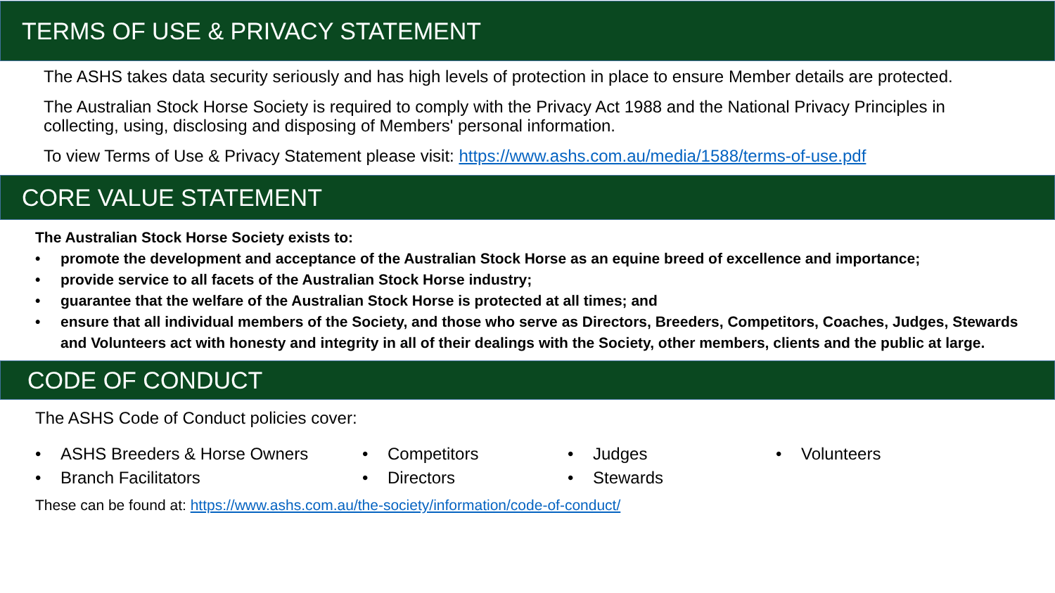TERMS OF USE & PRIVACY STATEMENT
The ASHS takes data security seriously and has high levels of protection in place to ensure Member details are protected.
The Australian Stock Horse Society is required to comply with the Privacy Act 1988 and the National Privacy Principles in collecting, using, disclosing and disposing of Members' personal information.
To view Terms of Use & Privacy Statement please visit: https://www.ashs.com.au/media/1588/terms-of-use.pdf
CORE VALUE STATEMENT
The Australian Stock Horse Society exists to:
• promote the development and acceptance of the Australian Stock Horse as an equine breed of excellence and importance;
• provide service to all facets of the Australian Stock Horse industry;
• guarantee that the welfare of the Australian Stock Horse is protected at all times; and
• ensure that all individual members of the Society, and those who serve as Directors, Breeders, Competitors, Coaches, Judges, Stewards and Volunteers act with honesty and integrity in all of their dealings with the Society, other members, clients and the public at large.
CODE OF CONDUCT
The ASHS Code of Conduct policies cover:
• ASHS Breeders & Horse Owners
• Branch Facilitators
• Competitors
• Directors
• Judges
• Stewards
• Volunteers
These can be found at: https://www.ashs.com.au/the-society/information/code-of-conduct/